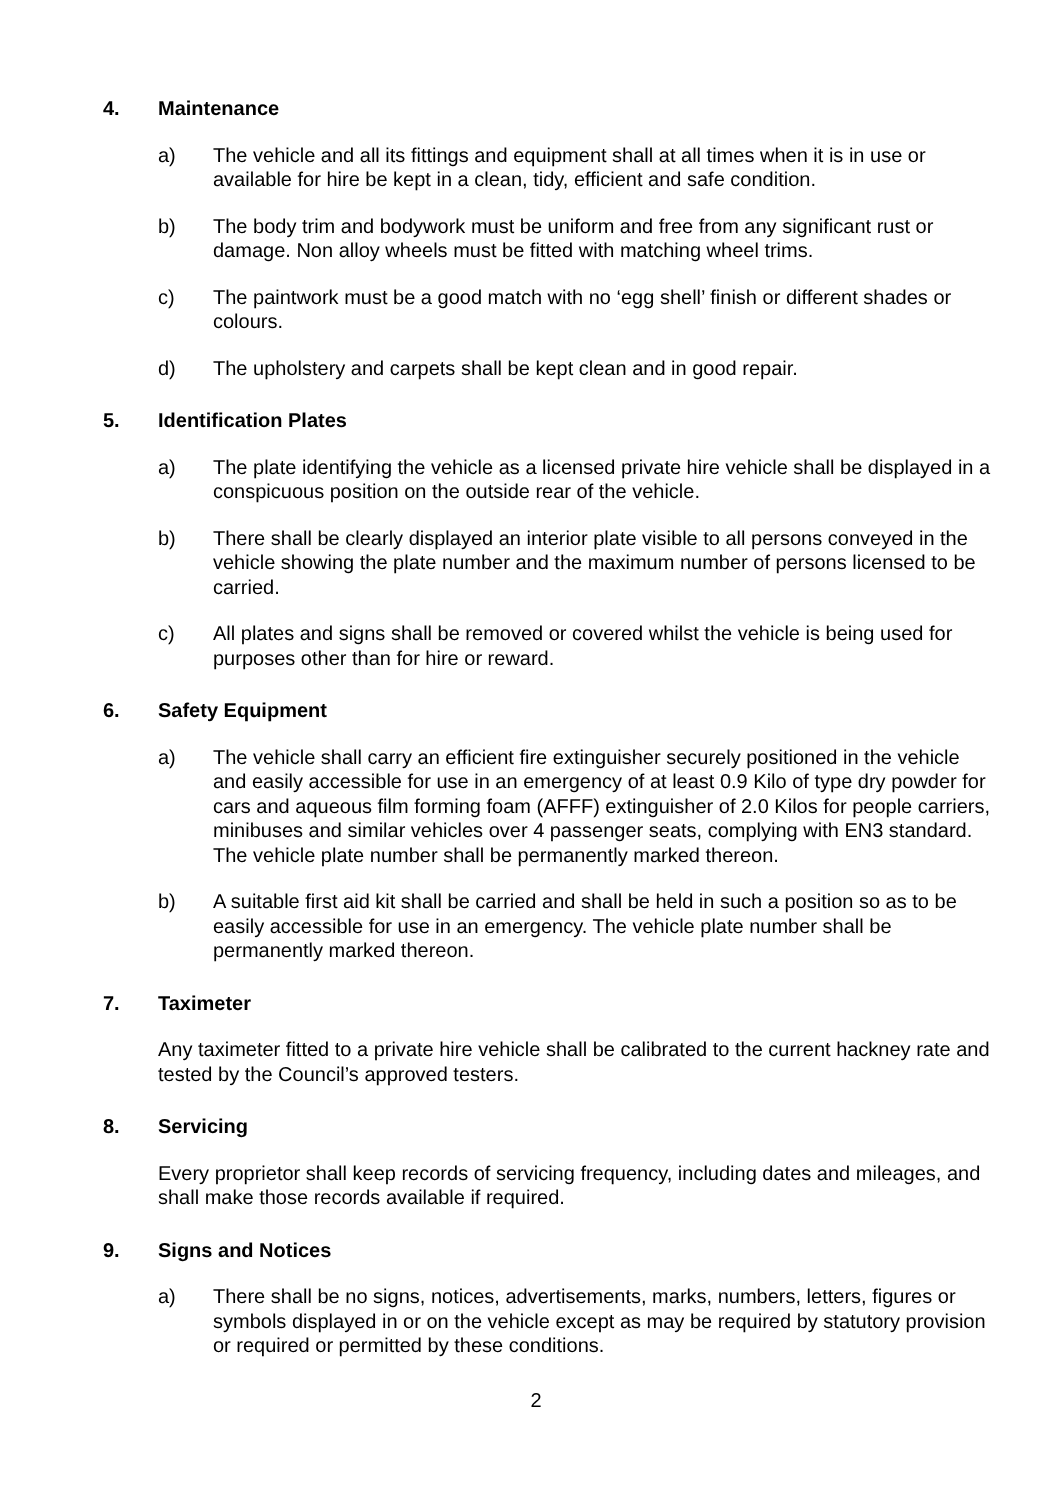4. Maintenance
a) The vehicle and all its fittings and equipment shall at all times when it is in use or available for hire be kept in a clean, tidy, efficient and safe condition.
b) The body trim and bodywork must be uniform and free from any significant rust or damage. Non alloy wheels must be fitted with matching wheel trims.
c) The paintwork must be a good match with no ‘egg shell’ finish or different shades or colours.
d) The upholstery and carpets shall be kept clean and in good repair.
5. Identification Plates
a) The plate identifying the vehicle as a licensed private hire vehicle shall be displayed in a conspicuous position on the outside rear of the vehicle.
b) There shall be clearly displayed an interior plate visible to all persons conveyed in the vehicle showing the plate number and the maximum number of persons licensed to be carried.
c) All plates and signs shall be removed or covered whilst the vehicle is being used for purposes other than for hire or reward.
6. Safety Equipment
a) The vehicle shall carry an efficient fire extinguisher securely positioned in the vehicle and easily accessible for use in an emergency of at least 0.9 Kilo of type dry powder for cars and aqueous film forming foam (AFFF) extinguisher of 2.0 Kilos for people carriers, minibuses and similar vehicles over 4 passenger seats, complying with EN3 standard. The vehicle plate number shall be permanently marked thereon.
b) A suitable first aid kit shall be carried and shall be held in such a position so as to be easily accessible for use in an emergency. The vehicle plate number shall be permanently marked thereon.
7. Taximeter
Any taximeter fitted to a private hire vehicle shall be calibrated to the current hackney rate and tested by the Council’s approved testers.
8. Servicing
Every proprietor shall keep records of servicing frequency, including dates and mileages, and shall make those records available if required.
9. Signs and Notices
a) There shall be no signs, notices, advertisements, marks, numbers, letters, figures or symbols displayed in or on the vehicle except as may be required by statutory provision or required or permitted by these conditions.
2